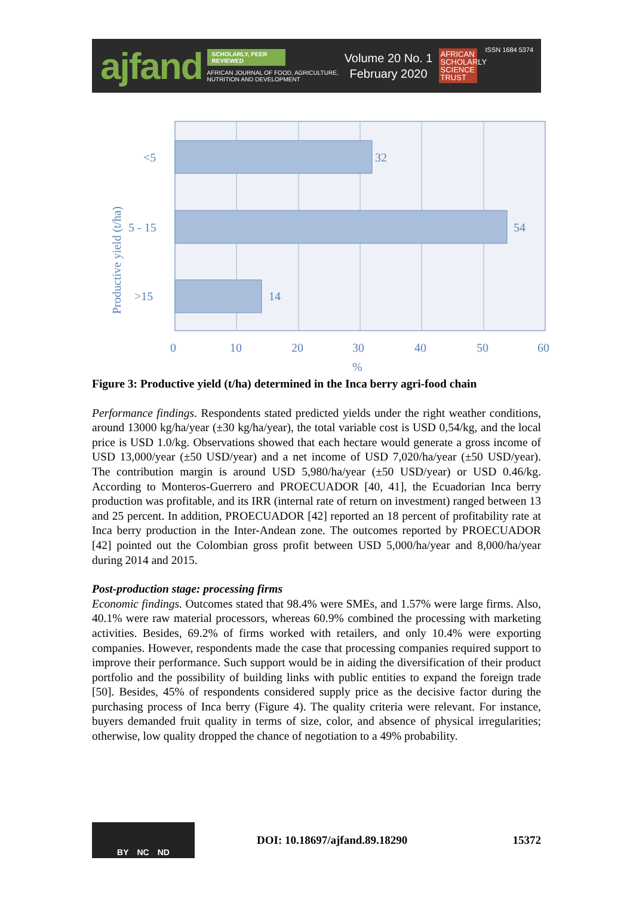ajfand
SCHOLARLY, PEER REVIEWED
AFRICAN JOURNAL OF FOOD, AGRICULTURE,
NUTRITION AND DEVELOPMENT
Volume 20 No. 1
February 2020
AFRICAN SCHOLARLY SCIENCE TRUST
ISSN 1684 5374
32
54
14
<5
5 - 15
>15
0
10
20
30
40
50
60
%
Productive yield (t/ha)
Figure 3: Productive yield (t/ha) determined in the Inca berry agri-food chain
Performance findings. Respondents stated predicted yields under the right weather conditions, around 13000 kg/ha/year (±30 kg/ha/year), the total variable cost is USD 0,54/kg, and the local price is USD 1.0/kg. Observations showed that each hectare would generate a gross income of USD 13,000/year (±50 USD/year) and a net income of USD 7,020/ha/year (±50 USD/year). The contribution margin is around USD 5,980/ha/year (±50 USD/year) or USD 0.46/kg. According to Monteros-Guerrero and PROECUADOR [40, 41], the Ecuadorian Inca berry production was profitable, and its IRR (internal rate of return on investment) ranged between 13 and 25 percent. In addition, PROECUADOR [42] reported an 18 percent of profitability rate at Inca berry production in the Inter-Andean zone. The outcomes reported by PROECUADOR [42] pointed out the Colombian gross profit between USD 5,000/ha/year and 8,000/ha/year during 2014 and 2015.
Post-production stage: processing firms
Economic findings. Outcomes stated that 98.4% were SMEs, and 1.57% were large firms. Also, 40.1% were raw material processors, whereas 60.9% combined the processing with marketing activities. Besides, 69.2% of firms worked with retailers, and only 10.4% were exporting companies. However, respondents made the case that processing companies required support to improve their performance. Such support would be in aiding the diversification of their product portfolio and the possibility of building links with public entities to expand the foreign trade [50]. Besides, 45% of respondents considered supply price as the decisive factor during the purchasing process of Inca berry (Figure 4). The quality criteria were relevant. For instance, buyers demanded fruit quality in terms of size, color, and absence of physical irregularities; otherwise, low quality dropped the chance of negotiation to a 49% probability.
BY NC ND
DOI: 10.18697/ajfand.89.18290 15372